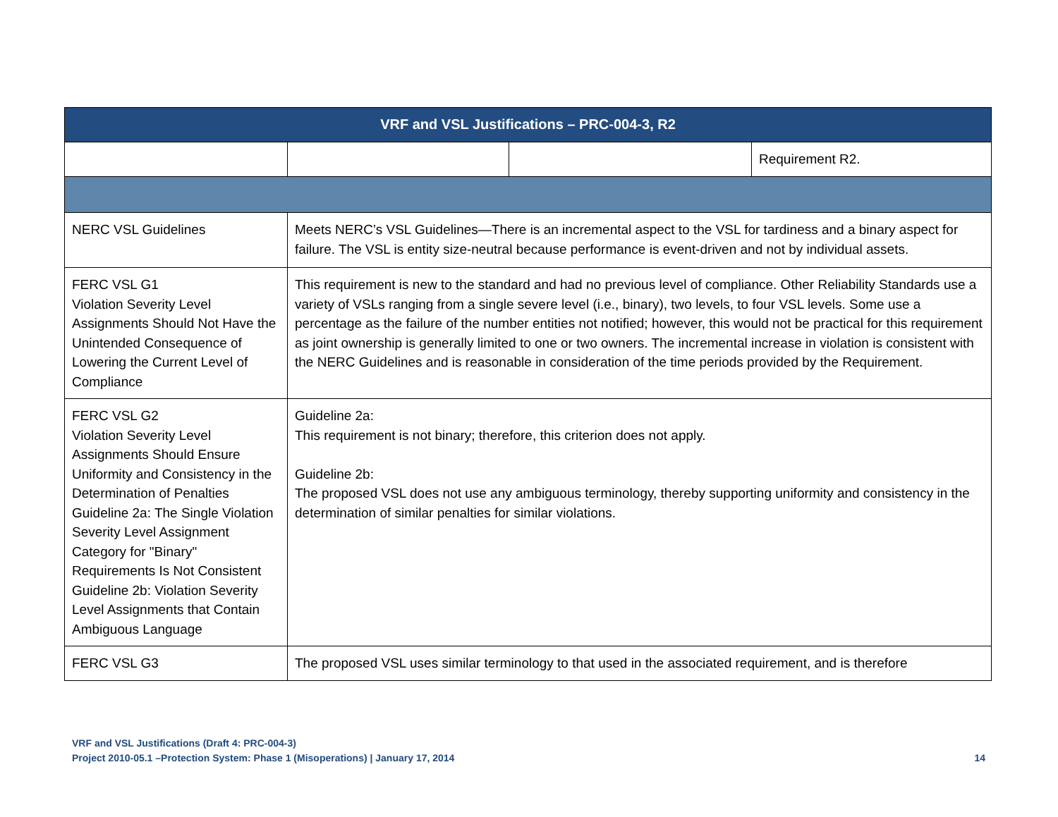| VRF and VSL Justifications – PRC-004-3, R2 | | | |
| --- | --- | --- | --- |
| | | | Requirement R2. |
| NERC VSL Guidelines | Meets NERC’s VSL Guidelines—There is an incremental aspect to the VSL for tardiness and a binary aspect for failure. The VSL is entity size-neutral because performance is event-driven and not by individual assets. | | |
| FERC VSL G1 Violation Severity Level Assignments Should Not Have the Unintended Consequence of Lowering the Current Level of Compliance | This requirement is new to the standard and had no previous level of compliance. Other Reliability Standards use a variety of VSLs ranging from a single severe level (i.e., binary), two levels, to four VSL levels. Some use a percentage as the failure of the number entities not notified; however, this would not be practical for this requirement as joint ownership is generally limited to one or two owners. The incremental increase in violation is consistent with the NERC Guidelines and is reasonable in consideration of the time periods provided by the Requirement. | | |
| FERC VSL G2 Violation Severity Level Assignments Should Ensure Uniformity and Consistency in the Determination of Penalties Guideline 2a: The Single Violation Severity Level Assignment Category for "Binary" Requirements Is Not Consistent Guideline 2b: Violation Severity Level Assignments that Contain Ambiguous Language | Guideline 2a: This requirement is not binary; therefore, this criterion does not apply. Guideline 2b: The proposed VSL does not use any ambiguous terminology, thereby supporting uniformity and consistency in the determination of similar penalties for similar violations. | | |
| FERC VSL G3 | The proposed VSL uses similar terminology to that used in the associated requirement, and is therefore | | |
VRF and VSL Justifications (Draft 4: PRC-004-3)
Project 2010-05.1 –Protection System: Phase 1 (Misoperations) | January 17, 2014 14